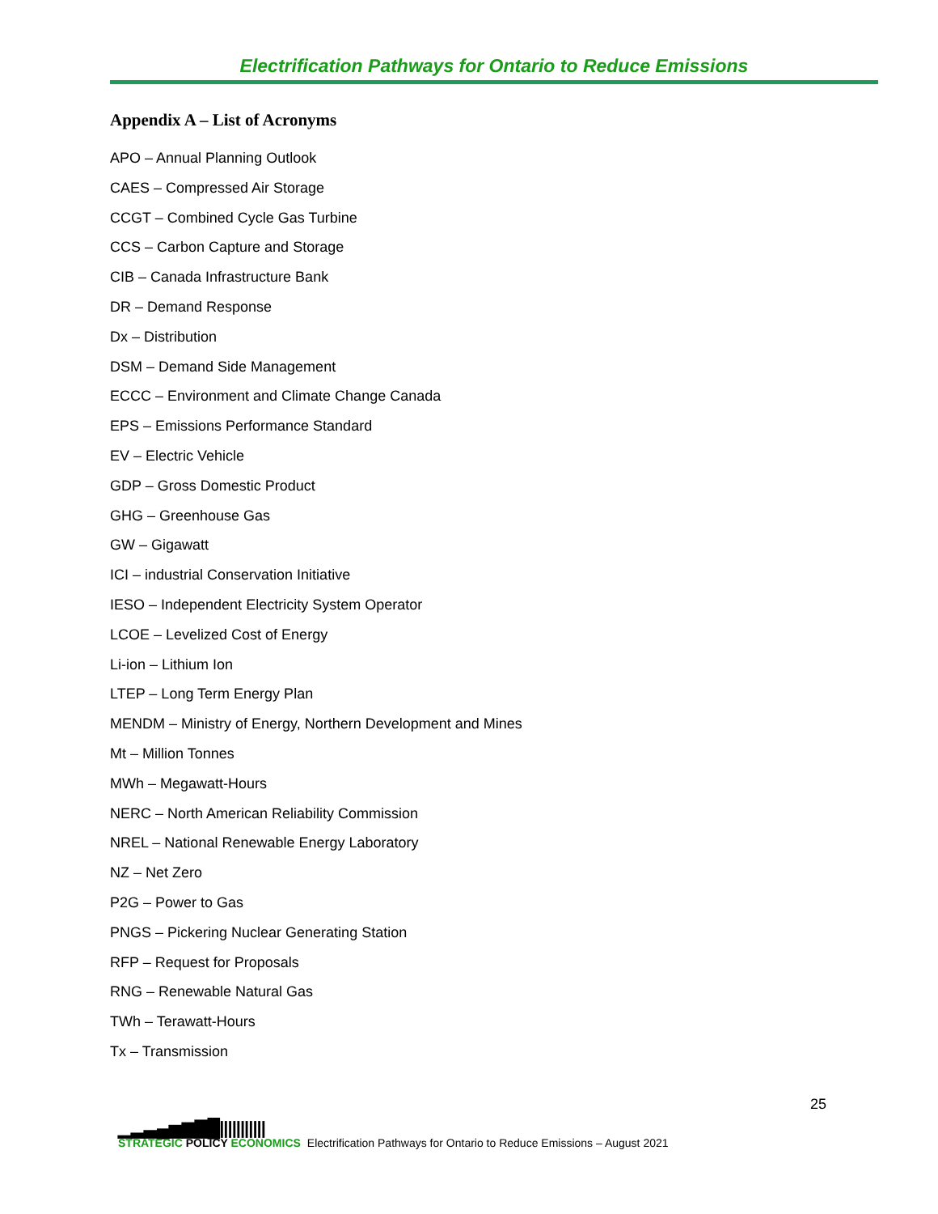Electrification Pathways for Ontario to Reduce Emissions
Appendix A – List of Acronyms
APO – Annual Planning Outlook
CAES – Compressed Air Storage
CCGT – Combined Cycle Gas Turbine
CCS – Carbon Capture and Storage
CIB – Canada Infrastructure Bank
DR – Demand Response
Dx – Distribution
DSM – Demand Side Management
ECCC – Environment and Climate Change Canada
EPS – Emissions Performance Standard
EV – Electric Vehicle
GDP – Gross Domestic Product
GHG – Greenhouse Gas
GW – Gigawatt
ICI – industrial Conservation Initiative
IESO – Independent Electricity System Operator
LCOE – Levelized Cost of Energy
Li-ion – Lithium Ion
LTEP – Long Term Energy Plan
MENDM – Ministry of Energy, Northern Development and Mines
Mt – Million Tonnes
MWh – Megawatt-Hours
NERC – North American Reliability Commission
NREL – National Renewable Energy Laboratory
NZ – Net Zero
P2G – Power to Gas
PNGS – Pickering Nuclear Generating Station
RFP – Request for Proposals
RNG – Renewable Natural Gas
TWh – Terawatt-Hours
Tx – Transmission
25
▁▂▃▄▅▆▇█|||||||||||
STRATEGIC POLICY ECONOMICS
Electrification Pathways for Ontario to Reduce Emissions – August 2021